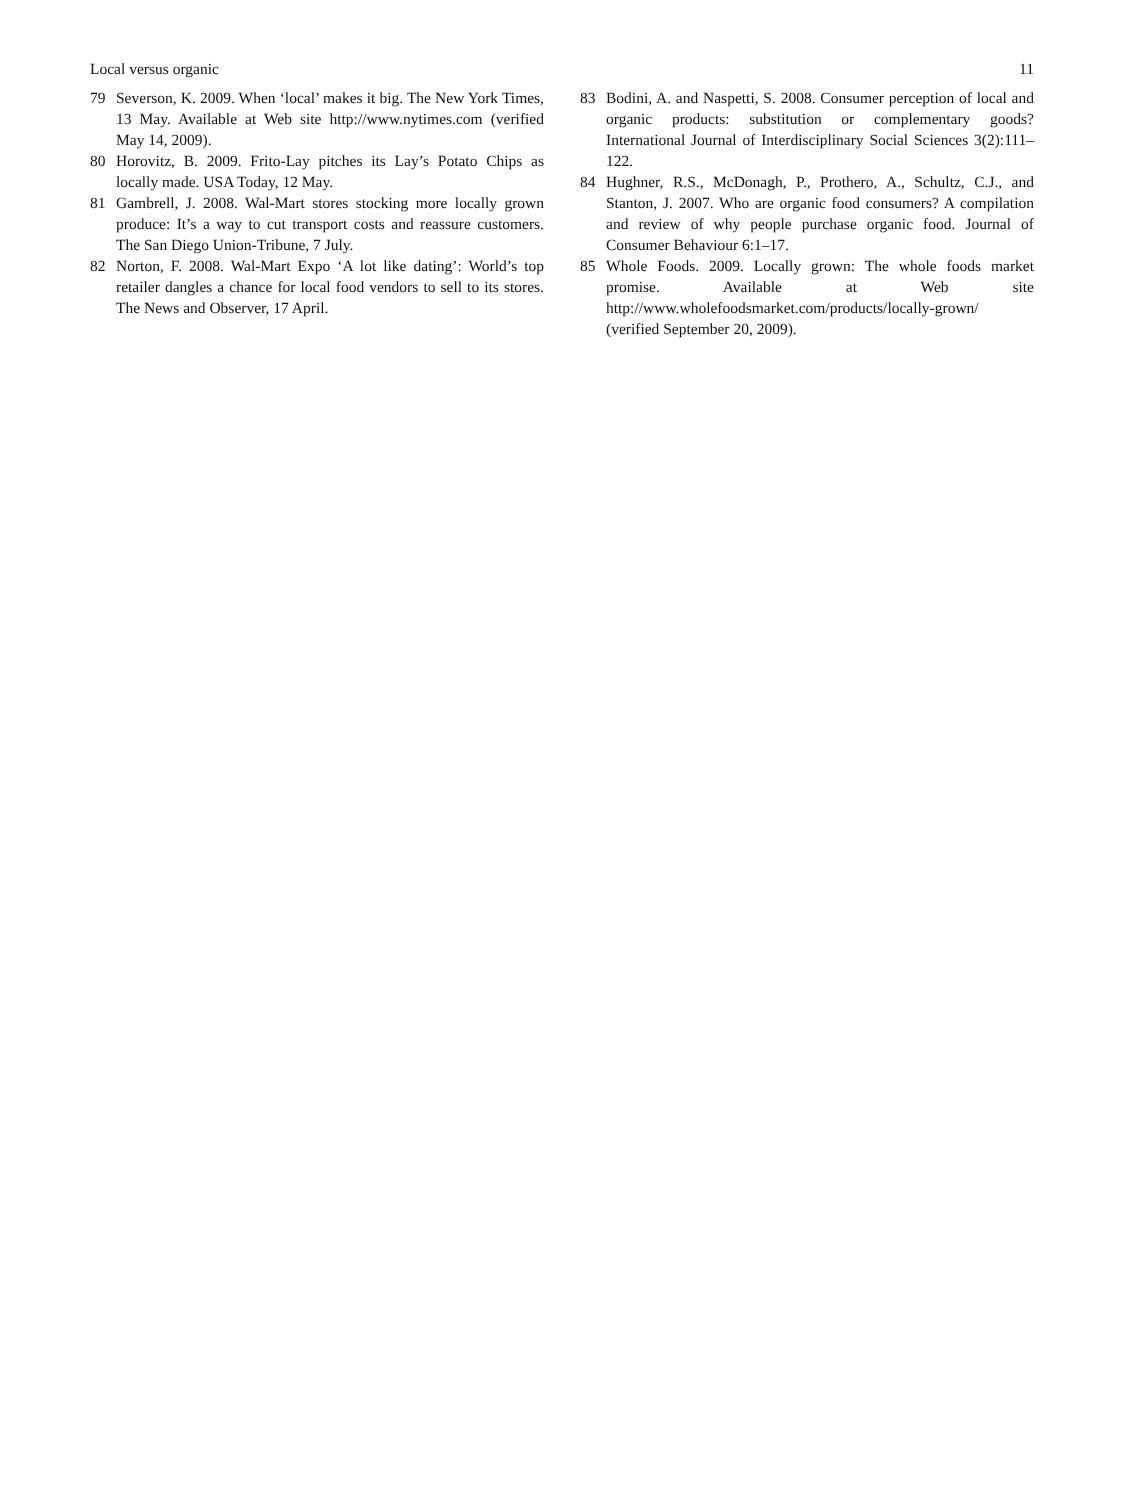Local versus organic 11
79 Severson, K. 2009. When ‘local’ makes it big. The New York Times, 13 May. Available at Web site http://www.nytimes.com (verified May 14, 2009).
80 Horovitz, B. 2009. Frito-Lay pitches its Lay’s Potato Chips as locally made. USA Today, 12 May.
81 Gambrell, J. 2008. Wal-Mart stores stocking more locally grown produce: It’s a way to cut transport costs and reassure customers. The San Diego Union-Tribune, 7 July.
82 Norton, F. 2008. Wal-Mart Expo ‘A lot like dating’: World’s top retailer dangles a chance for local food vendors to sell to its stores. The News and Observer, 17 April.
83 Bodini, A. and Naspetti, S. 2008. Consumer perception of local and organic products: substitution or complementary goods? International Journal of Interdisciplinary Social Sciences 3(2):111–122.
84 Hughner, R.S., McDonagh, P., Prothero, A., Schultz, C.J., and Stanton, J. 2007. Who are organic food consumers? A compilation and review of why people purchase organic food. Journal of Consumer Behaviour 6:1–17.
85 Whole Foods. 2009. Locally grown: The whole foods market promise. Available at Web site http://www.wholefoodsmarket.com/products/locally-grown/ (verified September 20, 2009).